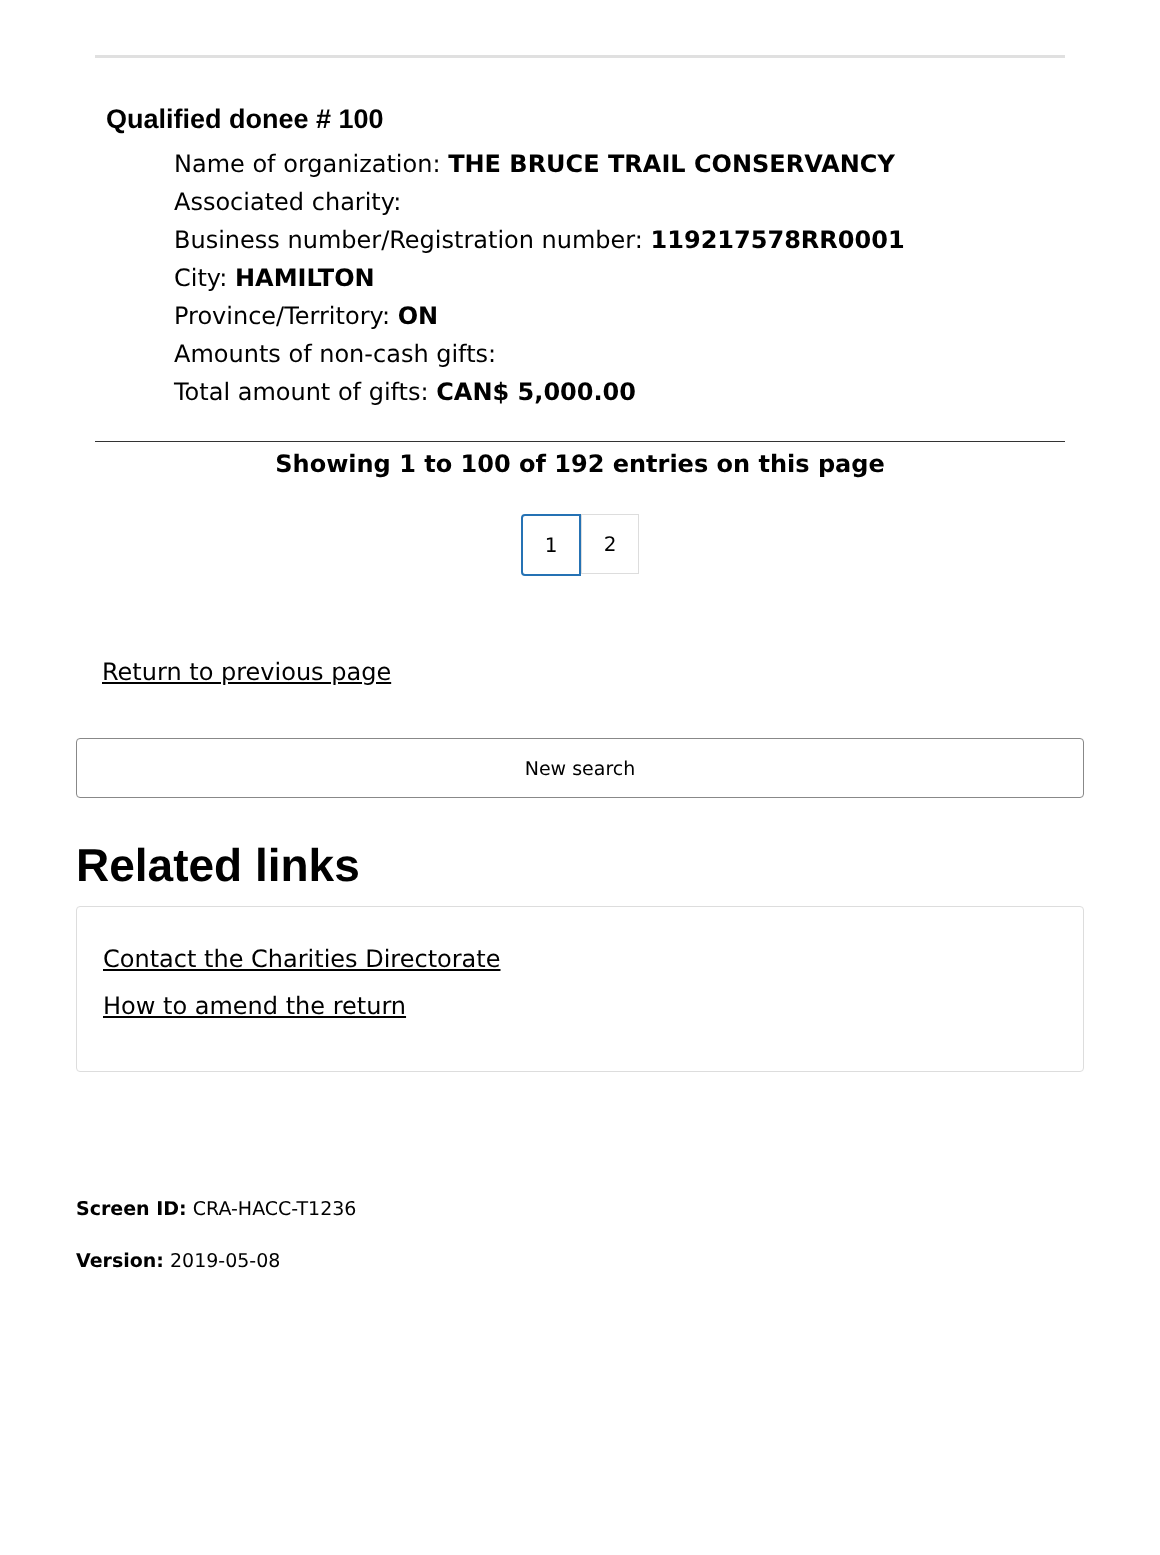Qualified donee # 100
Name of organization: THE BRUCE TRAIL CONSERVANCY
Associated charity:
Business number/Registration number: 119217578RR0001
City: HAMILTON
Province/Territory: ON
Amounts of non-cash gifts:
Total amount of gifts: CAN$ 5,000.00
Showing 1 to 100 of 192 entries on this page
1 2
Return to previous page
New search
Related links
Contact the Charities Directorate
How to amend the return
Screen ID: CRA-HACC-T1236
Version: 2019-05-08